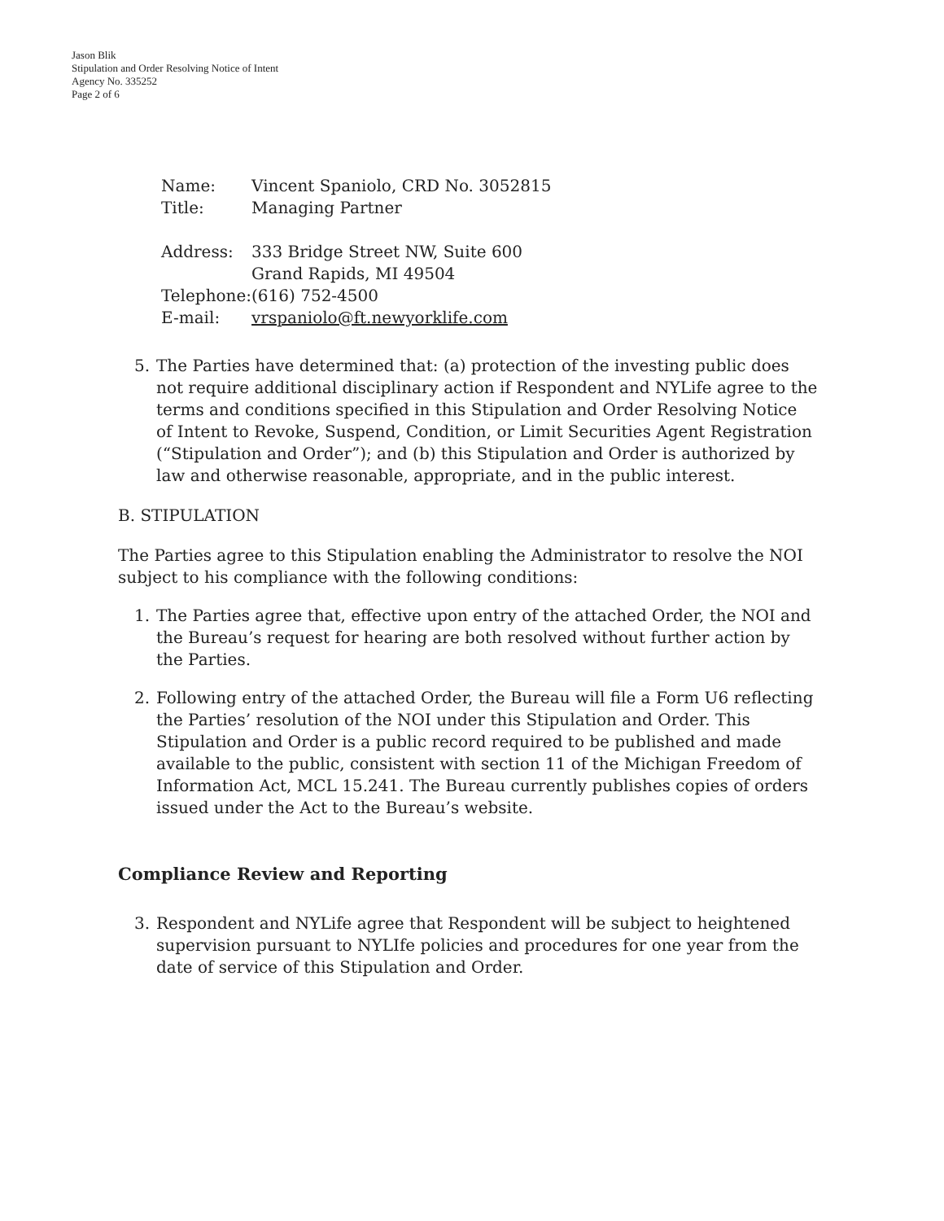Jason Blik
Stipulation and Order Resolving Notice of Intent
Agency No. 335252
Page 2 of 6
| Name: | Vincent Spaniolo, CRD No. 3052815 |
| Title: | Managing Partner |
| Address: | 333 Bridge Street NW, Suite 600 Grand Rapids, MI 49504 |
| Telephone: | (616) 752-4500 |
| E-mail: | vrspaniolo@ft.newyorklife.com |
5. The Parties have determined that: (a) protection of the investing public does not require additional disciplinary action if Respondent and NYLife agree to the terms and conditions specified in this Stipulation and Order Resolving Notice of Intent to Revoke, Suspend, Condition, or Limit Securities Agent Registration (“Stipulation and Order”); and (b) this Stipulation and Order is authorized by law and otherwise reasonable, appropriate, and in the public interest.
B. STIPULATION
The Parties agree to this Stipulation enabling the Administrator to resolve the NOI subject to his compliance with the following conditions:
1. The Parties agree that, effective upon entry of the attached Order, the NOI and the Bureau’s request for hearing are both resolved without further action by the Parties.
2. Following entry of the attached Order, the Bureau will file a Form U6 reflecting the Parties’ resolution of the NOI under this Stipulation and Order. This Stipulation and Order is a public record required to be published and made available to the public, consistent with section 11 of the Michigan Freedom of Information Act, MCL 15.241. The Bureau currently publishes copies of orders issued under the Act to the Bureau’s website.
Compliance Review and Reporting
3. Respondent and NYLife agree that Respondent will be subject to heightened supervision pursuant to NYLIfe policies and procedures for one year from the date of service of this Stipulation and Order.